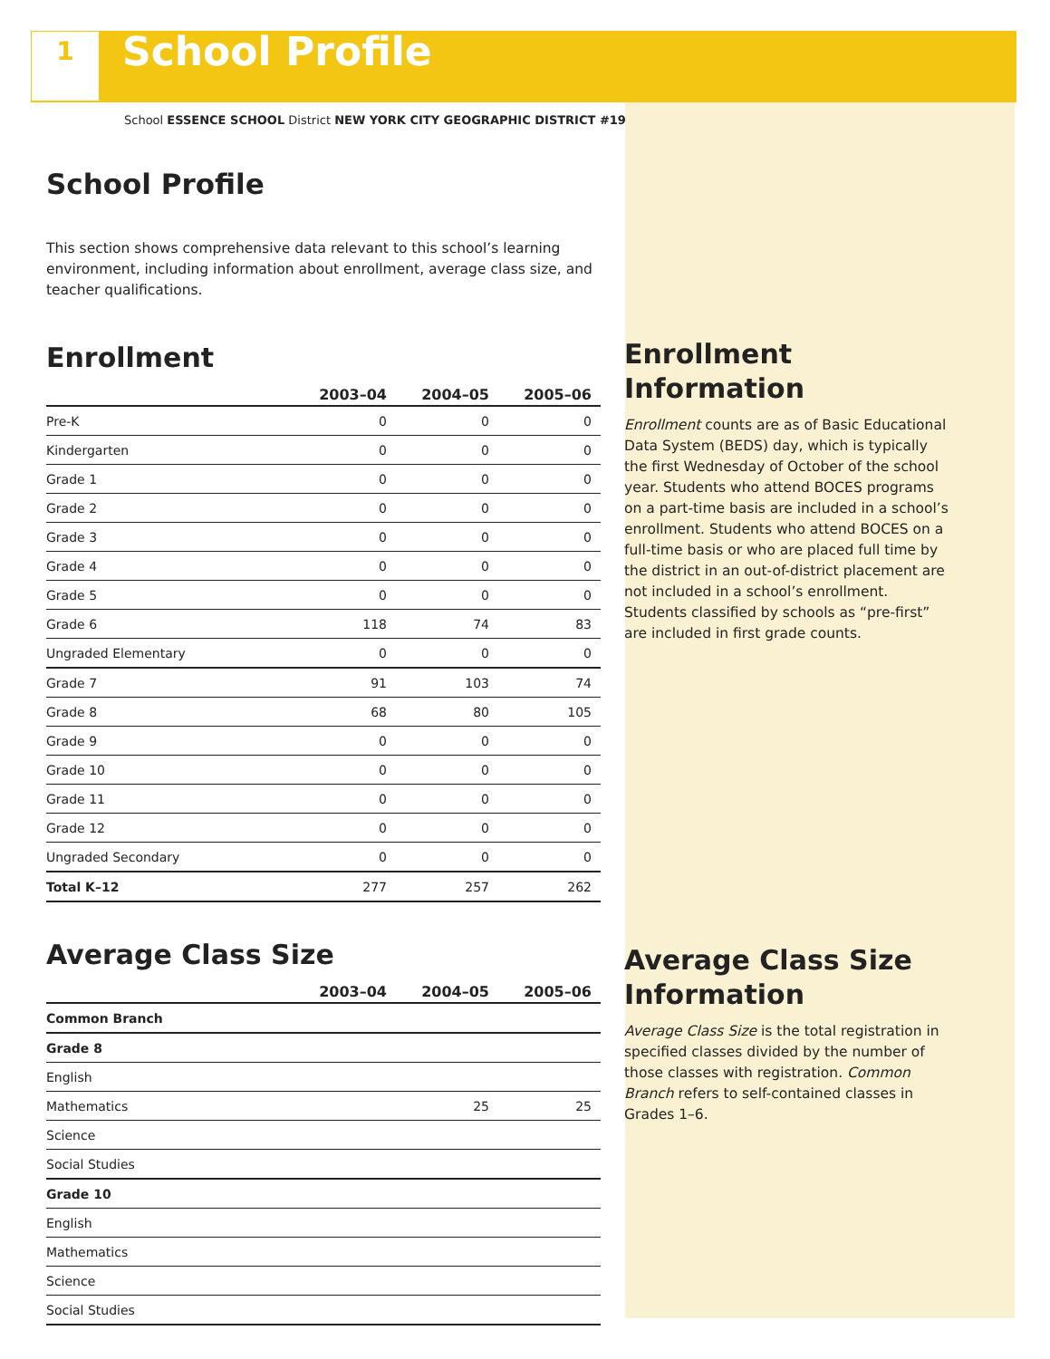1
School Profile
School ESSENCE SCHOOL District NEW YORK CITY GEOGRAPHIC DISTRICT #19
School Profile
This section shows comprehensive data relevant to this school’s learning environment, including information about enrollment, average class size, and teacher qualifications.
Enrollment
| | 2003–04 | 2004–05 | 2005–06 |
| --- | --- | --- | --- |
| Pre-K | 0 | 0 | 0 |
| Kindergarten | 0 | 0 | 0 |
| Grade 1 | 0 | 0 | 0 |
| Grade 2 | 0 | 0 | 0 |
| Grade 3 | 0 | 0 | 0 |
| Grade 4 | 0 | 0 | 0 |
| Grade 5 | 0 | 0 | 0 |
| Grade 6 | 118 | 74 | 83 |
| Ungraded Elementary | 0 | 0 | 0 |
| Grade 7 | 91 | 103 | 74 |
| Grade 8 | 68 | 80 | 105 |
| Grade 9 | 0 | 0 | 0 |
| Grade 10 | 0 | 0 | 0 |
| Grade 11 | 0 | 0 | 0 |
| Grade 12 | 0 | 0 | 0 |
| Ungraded Secondary | 0 | 0 | 0 |
| Total K–12 | 277 | 257 | 262 |
Average Class Size
| | 2003–04 | 2004–05 | 2005–06 |
| --- | --- | --- | --- |
| Common Branch | | | |
| Grade 8 | | | |
| English | | | |
| Mathematics | | 25 | 25 |
| Science | | | |
| Social Studies | | | |
| Grade 10 | | | |
| English | | | |
| Mathematics | | | |
| Science | | | |
| Social Studies | | | |
Enrollment Information
Enrollment counts are as of Basic Educational Data System (BEDS) day, which is typically the first Wednesday of October of the school year. Students who attend BOCES programs on a part-time basis are included in a school’s enrollment. Students who attend BOCES on a full-time basis or who are placed full time by the district in an out-of-district placement are not included in a school’s enrollment. Students classified by schools as “pre-first” are included in first grade counts.
Average Class Size Information
Average Class Size is the total registration in specified classes divided by the number of those classes with registration. Common Branch refers to self-contained classes in Grades 1–6.